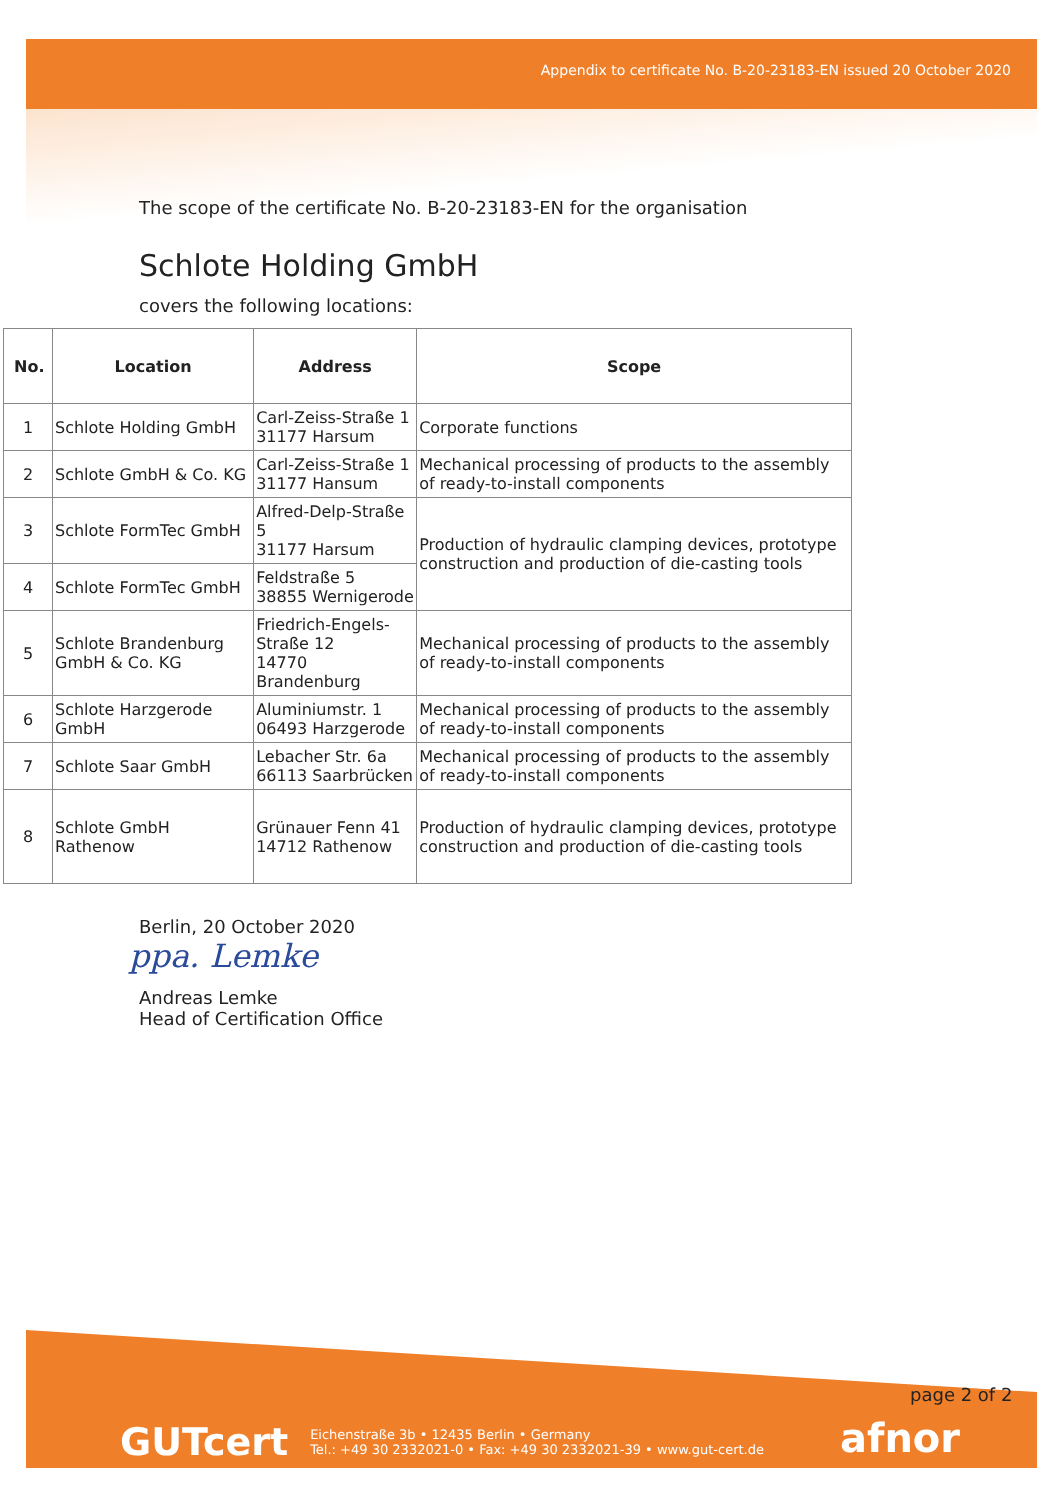Appendix to certificate No. B-20-23183-EN issued 20 October 2020
The scope of the certificate No. B-20-23183-EN for the organisation
Schlote Holding GmbH
covers the following locations:
| No. | Location | Address | Scope |
| --- | --- | --- | --- |
| 1 | Schlote Holding GmbH | Carl-Zeiss-Straße 1 31177 Harsum | Corporate functions |
| 2 | Schlote GmbH & Co. KG | Carl-Zeiss-Straße 1 31177 Hansum | Mechanical processing of products to the assembly of ready-to-install components |
| 3 | Schlote FormTec GmbH | Alfred-Delp-Straße 5 31177 Harsum | Production of hydraulic clamping devices, prototype construction and production of die-casting tools |
| 4 | Schlote FormTec GmbH | Feldstraße 5 38855 Wernigerode | |
| 5 | Schlote Brandenburg GmbH & Co. KG | Friedrich-Engels-Straße 12 14770 Brandenburg | Mechanical processing of products to the assembly of ready-to-install components |
| 6 | Schlote Harzgerode GmbH | Aluminiumstr. 1 06493 Harzgerode | Mechanical processing of products to the assembly of ready-to-install components |
| 7 | Schlote Saar GmbH | Lebacher Str. 6a 66113 Saarbrücken | Mechanical processing of products to the assembly of ready-to-install components |
| 8 | Schlote GmbH Rathenow | Grünauer Fenn 41 14712 Rathenow | Production of hydraulic clamping devices, prototype construction and production of die-casting tools |
Berlin, 20 October 2020
ppa. Lemke
Andreas Lemke
Head of Certification Office
page 2 of 2
GUTcert Eichenstraße 3b • 12435 Berlin • Germany
Tel.: +49 30 2332021-0 • Fax: +49 30 2332021-39 • www.gut-cert.de
afnor